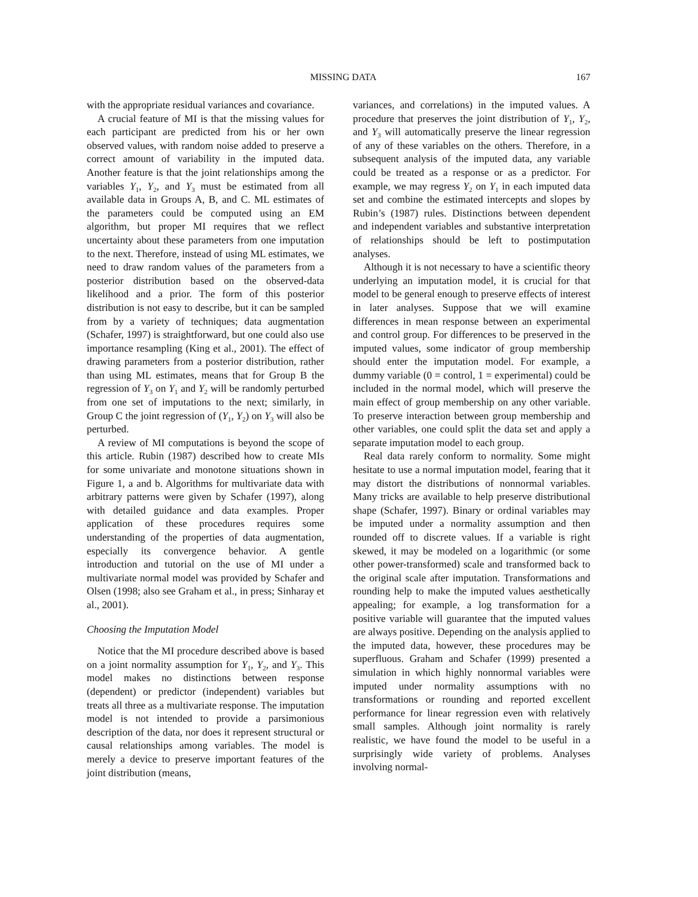MISSING DATA 167
with the appropriate residual variances and covariance.
A crucial feature of MI is that the missing values for each participant are predicted from his or her own observed values, with random noise added to preserve a correct amount of variability in the imputed data. Another feature is that the joint relationships among the variables Y<sub>1</sub>, Y<sub>2</sub>, and Y<sub>3</sub> must be estimated from all available data in Groups A, B, and C. ML estimates of the parameters could be computed using an EM algorithm, but proper MI requires that we reflect uncertainty about these parameters from one imputation to the next. Therefore, instead of using ML estimates, we need to draw random values of the parameters from a posterior distribution based on the observed-data likelihood and a prior. The form of this posterior distribution is not easy to describe, but it can be sampled from by a variety of techniques; data augmentation (Schafer, 1997) is straightforward, but one could also use importance resampling (King et al., 2001). The effect of drawing parameters from a posterior distribution, rather than using ML estimates, means that for Group B the regression of Y<sub>3</sub> on Y<sub>1</sub> and Y<sub>2</sub> will be randomly perturbed from one set of imputations to the next; similarly, in Group C the joint regression of (Y<sub>1</sub>, Y<sub>2</sub>) on Y<sub>3</sub> will also be perturbed.
A review of MI computations is beyond the scope of this article. Rubin (1987) described how to create MIs for some univariate and monotone situations shown in Figure 1, a and b. Algorithms for multivariate data with arbitrary patterns were given by Schafer (1997), along with detailed guidance and data examples. Proper application of these procedures requires some understanding of the properties of data augmentation, especially its convergence behavior. A gentle introduction and tutorial on the use of MI under a multivariate normal model was provided by Schafer and Olsen (1998; also see Graham et al., in press; Sinharay et al., 2001).
Choosing the Imputation Model
Notice that the MI procedure described above is based on a joint normality assumption for Y<sub>1</sub>, Y<sub>2</sub>, and Y<sub>3</sub>. This model makes no distinctions between response (dependent) or predictor (independent) variables but treats all three as a multivariate response. The imputation model is not intended to provide a parsimonious description of the data, nor does it represent structural or causal relationships among variables. The model is merely a device to preserve important features of the joint distribution (means,
variances, and correlations) in the imputed values. A procedure that preserves the joint distribution of Y<sub>1</sub>, Y<sub>2</sub>, and Y<sub>3</sub> will automatically preserve the linear regression of any of these variables on the others. Therefore, in a subsequent analysis of the imputed data, any variable could be treated as a response or as a predictor. For example, we may regress Y<sub>2</sub> on Y<sub>1</sub> in each imputed data set and combine the estimated intercepts and slopes by Rubin’s (1987) rules. Distinctions between dependent and independent variables and substantive interpretation of relationships should be left to postimputation analyses.
Although it is not necessary to have a scientific theory underlying an imputation model, it is crucial for that model to be general enough to preserve effects of interest in later analyses. Suppose that we will examine differences in mean response between an experimental and control group. For differences to be preserved in the imputed values, some indicator of group membership should enter the imputation model. For example, a dummy variable (0 = control, 1 = experimental) could be included in the normal model, which will preserve the main effect of group membership on any other variable. To preserve interaction between group membership and other variables, one could split the data set and apply a separate imputation model to each group.
Real data rarely conform to normality. Some might hesitate to use a normal imputation model, fearing that it may distort the distributions of nonnormal variables. Many tricks are available to help preserve distributional shape (Schafer, 1997). Binary or ordinal variables may be imputed under a normality assumption and then rounded off to discrete values. If a variable is right skewed, it may be modeled on a logarithmic (or some other power-transformed) scale and transformed back to the original scale after imputation. Transformations and rounding help to make the imputed values aesthetically appealing; for example, a log transformation for a positive variable will guarantee that the imputed values are always positive. Depending on the analysis applied to the imputed data, however, these procedures may be superfluous. Graham and Schafer (1999) presented a simulation in which highly nonnormal variables were imputed under normality assumptions with no transformations or rounding and reported excellent performance for linear regression even with relatively small samples. Although joint normality is rarely realistic, we have found the model to be useful in a surprisingly wide variety of problems. Analyses involving normal-